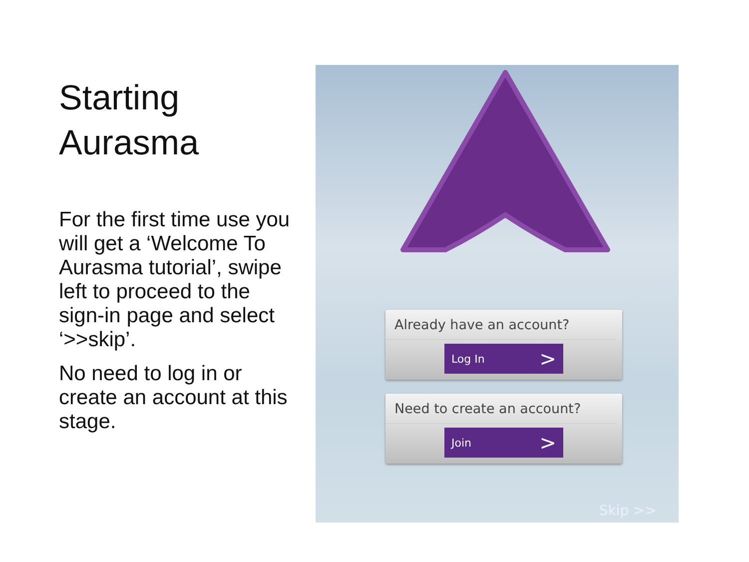Starting Aurasma
For the first time use you will get a ‘Welcome To Aurasma tutorial’, swipe left to proceed to the sign-in page and select ‘>>skip’.
No need to log in or create an account at this stage.
Already have an account?
Log In >
Need to create an account?
Join >
Skip >>